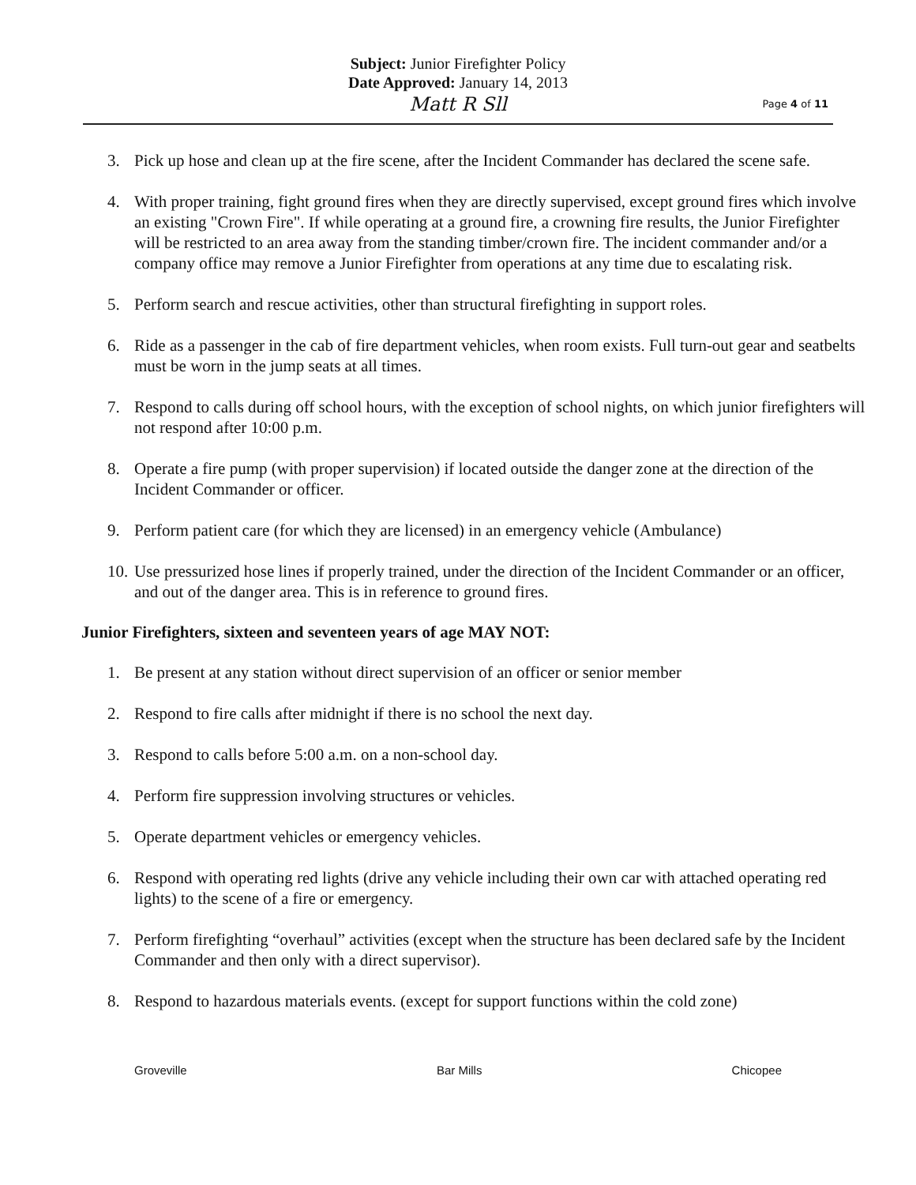Subject: Junior Firefighter Policy
Date Approved: January 14, 2013
Matt R Sll
Page 4 of 11
3. Pick up hose and clean up at the fire scene, after the Incident Commander has declared the scene safe.
4. With proper training, fight ground fires when they are directly supervised, except ground fires which involve an existing "Crown Fire". If while operating at a ground fire, a crowning fire results, the Junior Firefighter will be restricted to an area away from the standing timber/crown fire. The incident commander and/or a company office may remove a Junior Firefighter from operations at any time due to escalating risk.
5. Perform search and rescue activities, other than structural firefighting in support roles.
6. Ride as a passenger in the cab of fire department vehicles, when room exists. Full turn-out gear and seatbelts must be worn in the jump seats at all times.
7. Respond to calls during off school hours, with the exception of school nights, on which junior firefighters will not respond after 10:00 p.m.
8. Operate a fire pump (with proper supervision) if located outside the danger zone at the direction of the Incident Commander or officer.
9. Perform patient care (for which they are licensed) in an emergency vehicle (Ambulance)
10. Use pressurized hose lines if properly trained, under the direction of the Incident Commander or an officer, and out of the danger area. This is in reference to ground fires.
Junior Firefighters, sixteen and seventeen years of age MAY NOT:
1. Be present at any station without direct supervision of an officer or senior member
2. Respond to fire calls after midnight if there is no school the next day.
3. Respond to calls before 5:00 a.m. on a non-school day.
4. Perform fire suppression involving structures or vehicles.
5. Operate department vehicles or emergency vehicles.
6. Respond with operating red lights (drive any vehicle including their own car with attached operating red lights) to the scene of a fire or emergency.
7. Perform firefighting “overhaul” activities (except when the structure has been declared safe by the Incident Commander and then only with a direct supervisor).
8. Respond to hazardous materials events. (except for support functions within the cold zone)
Groveville Bar Mills Chicopee